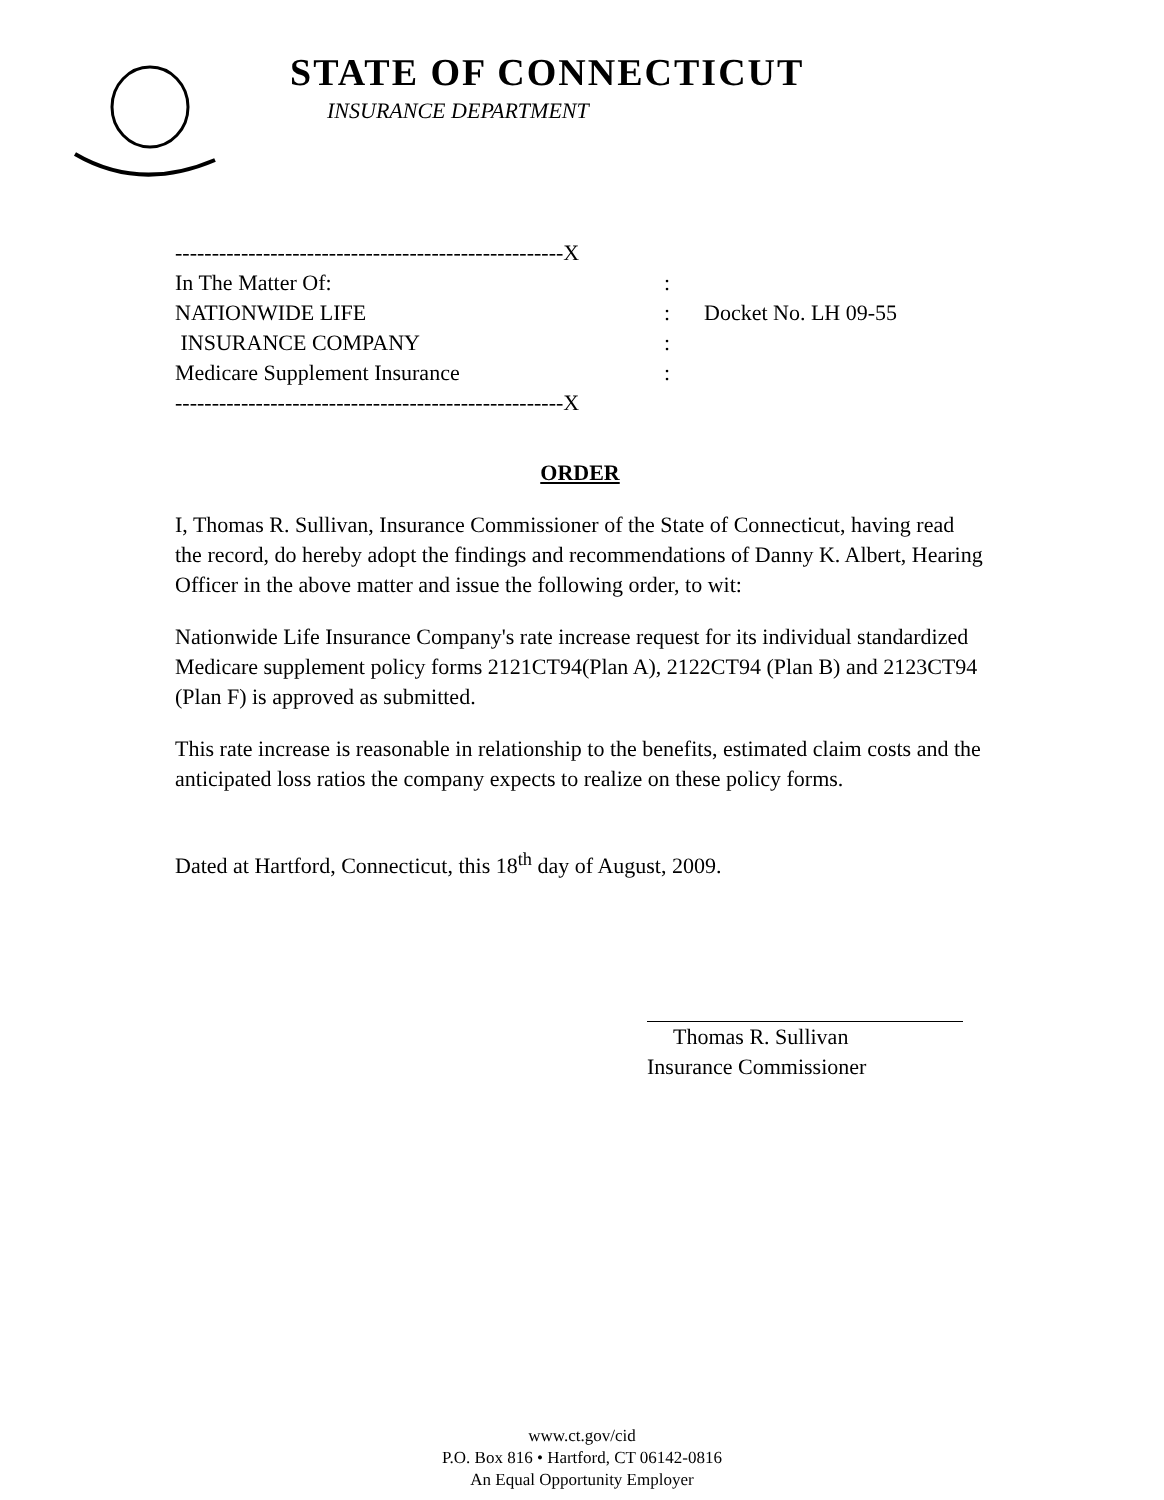STATE OF CONNECTICUT
INSURANCE DEPARTMENT
-----------------------------------------------------X
In The Matter Of: :
NATIONWIDE LIFE :
INSURANCE COMPANY :
Medicare Supplement Insurance :
Docket No. LH 09-55
-----------------------------------------------------X
ORDER
I, Thomas R. Sullivan, Insurance Commissioner of the State of Connecticut, having read the record, do hereby adopt the findings and recommendations of Danny K. Albert, Hearing Officer in the above matter and issue the following order, to wit:
Nationwide Life Insurance Company's rate increase request for its individual standardized Medicare supplement policy forms 2121CT94(Plan A), 2122CT94 (Plan B) and 2123CT94 (Plan F) is approved as submitted.
This rate increase is reasonable in relationship to the benefits, estimated claim costs and the anticipated loss ratios the company expects to realize on these policy forms.
Dated at Hartford, Connecticut, this 18<sup>th</sup> day of August, 2009.
Thomas R. Sullivan
Insurance Commissioner
www.ct.gov/cid
P.O. Box 816 • Hartford, CT 06142-0816
An Equal Opportunity Employer